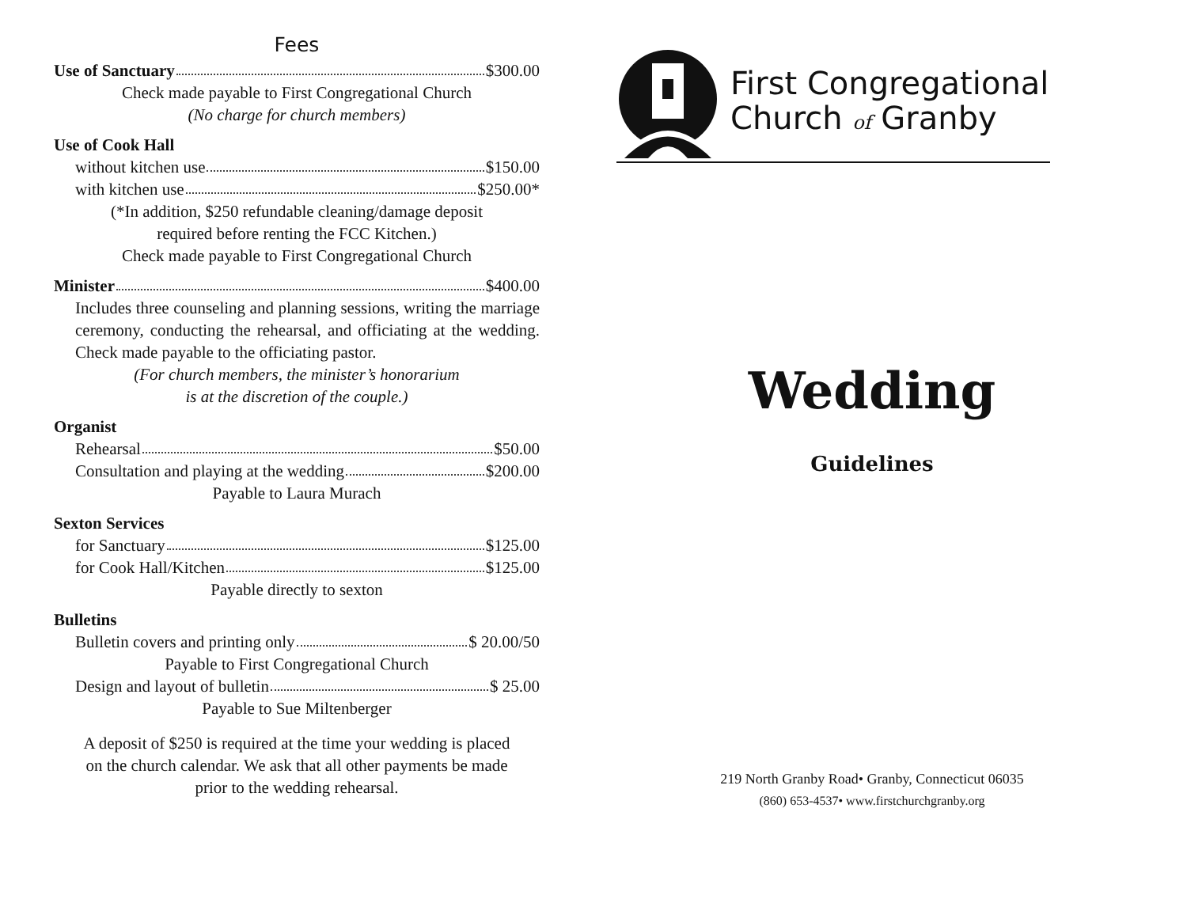Fees
Use of Sanctuary $300.00
Check made payable to First Congregational Church
(No charge for church members)
Use of Cook Hall
without kitchen use $150.00
with kitchen use $250.00*
(*In addition, $250 refundable cleaning/damage deposit
required before renting the FCC Kitchen.)
Check made payable to First Congregational Church
Minister $400.00
Includes three counseling and planning sessions, writing the marriage ceremony, conducting the rehearsal, and officiating at the wedding. Check made payable to the officiating pastor.
(For church members, the minister’s honorarium
is at the discretion of the couple.)
Organist
Rehearsal $50.00
Consultation and playing at the wedding $200.00
Payable to Laura Murach
Sexton Services
for Sanctuary $125.00
for Cook Hall/Kitchen $125.00
Payable directly to sexton
Bulletins
Bulletin covers and printing only $ 20.00/50
Payable to First Congregational Church
Design and layout of bulletin $ 25.00
Payable to Sue Miltenberger
A deposit of $250 is required at the time your wedding is placed
on the church calendar. We ask that all other payments be made
prior to the wedding rehearsal.
First Congregational
Church of Granby
Wedding
Guidelines
219 North Granby Road• Granby, Connecticut 06035
(860) 653-4537• www.firstchurchgranby.org